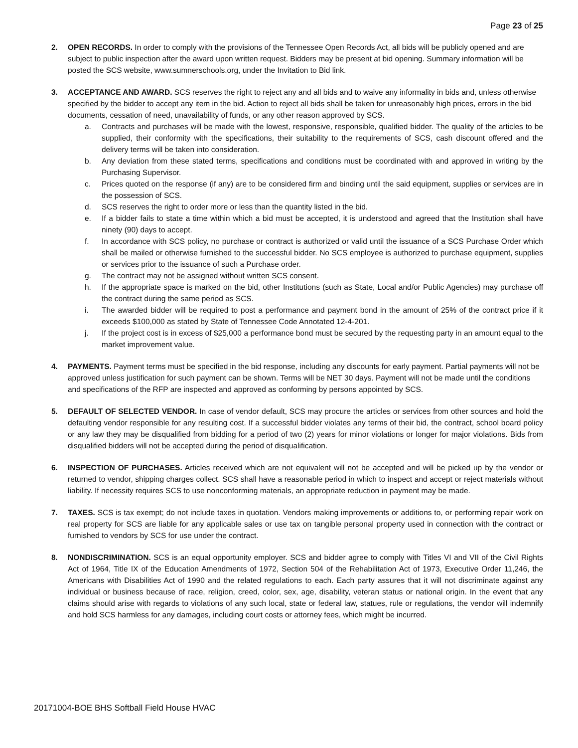Page 23 of 25
2. OPEN RECORDS. In order to comply with the provisions of the Tennessee Open Records Act, all bids will be publicly opened and are subject to public inspection after the award upon written request. Bidders may be present at bid opening. Summary information will be posted the SCS website, www.sumnerschools.org, under the Invitation to Bid link.
3. ACCEPTANCE AND AWARD. SCS reserves the right to reject any and all bids and to waive any informality in bids and, unless otherwise specified by the bidder to accept any item in the bid. Action to reject all bids shall be taken for unreasonably high prices, errors in the bid documents, cessation of need, unavailability of funds, or any other reason approved by SCS.
a. Contracts and purchases will be made with the lowest, responsive, responsible, qualified bidder. The quality of the articles to be supplied, their conformity with the specifications, their suitability to the requirements of SCS, cash discount offered and the delivery terms will be taken into consideration.
b. Any deviation from these stated terms, specifications and conditions must be coordinated with and approved in writing by the Purchasing Supervisor.
c. Prices quoted on the response (if any) are to be considered firm and binding until the said equipment, supplies or services are in the possession of SCS.
d. SCS reserves the right to order more or less than the quantity listed in the bid.
e. If a bidder fails to state a time within which a bid must be accepted, it is understood and agreed that the Institution shall have ninety (90) days to accept.
f. In accordance with SCS policy, no purchase or contract is authorized or valid until the issuance of a SCS Purchase Order which shall be mailed or otherwise furnished to the successful bidder. No SCS employee is authorized to purchase equipment, supplies or services prior to the issuance of such a Purchase order.
g. The contract may not be assigned without written SCS consent.
h. If the appropriate space is marked on the bid, other Institutions (such as State, Local and/or Public Agencies) may purchase off the contract during the same period as SCS.
i. The awarded bidder will be required to post a performance and payment bond in the amount of 25% of the contract price if it exceeds $100,000 as stated by State of Tennessee Code Annotated 12-4-201.
j. If the project cost is in excess of $25,000 a performance bond must be secured by the requesting party in an amount equal to the market improvement value.
4. PAYMENTS. Payment terms must be specified in the bid response, including any discounts for early payment. Partial payments will not be approved unless justification for such payment can be shown. Terms will be NET 30 days. Payment will not be made until the conditions and specifications of the RFP are inspected and approved as conforming by persons appointed by SCS.
5. DEFAULT OF SELECTED VENDOR. In case of vendor default, SCS may procure the articles or services from other sources and hold the defaulting vendor responsible for any resulting cost. If a successful bidder violates any terms of their bid, the contract, school board policy or any law they may be disqualified from bidding for a period of two (2) years for minor violations or longer for major violations. Bids from disqualified bidders will not be accepted during the period of disqualification.
6. INSPECTION OF PURCHASES. Articles received which are not equivalent will not be accepted and will be picked up by the vendor or returned to vendor, shipping charges collect. SCS shall have a reasonable period in which to inspect and accept or reject materials without liability. If necessity requires SCS to use nonconforming materials, an appropriate reduction in payment may be made.
7. TAXES. SCS is tax exempt; do not include taxes in quotation. Vendors making improvements or additions to, or performing repair work on real property for SCS are liable for any applicable sales or use tax on tangible personal property used in connection with the contract or furnished to vendors by SCS for use under the contract.
8. NONDISCRIMINATION. SCS is an equal opportunity employer. SCS and bidder agree to comply with Titles VI and VII of the Civil Rights Act of 1964, Title IX of the Education Amendments of 1972, Section 504 of the Rehabilitation Act of 1973, Executive Order 11,246, the Americans with Disabilities Act of 1990 and the related regulations to each. Each party assures that it will not discriminate against any individual or business because of race, religion, creed, color, sex, age, disability, veteran status or national origin. In the event that any claims should arise with regards to violations of any such local, state or federal law, statues, rule or regulations, the vendor will indemnify and hold SCS harmless for any damages, including court costs or attorney fees, which might be incurred.
20171004-BOE BHS Softball Field House HVAC